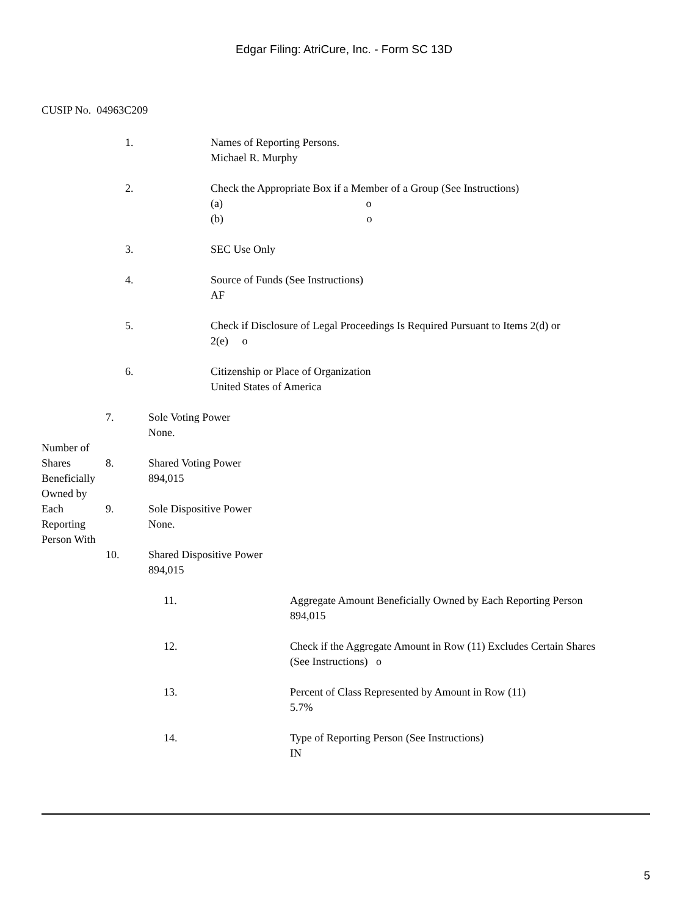Edgar Filing: AtriCure, Inc. - Form SC 13D
CUSIP No. 04963C209
| 1. | Names of Reporting Persons. Michael R. Murphy |
| 2. | Check the Appropriate Box if a Member of a Group (See Instructions) (a) o (b) o |
| 3. | SEC Use Only |
| 4. | Source of Funds (See Instructions) AF |
| 5. | Check if Disclosure of Legal Proceedings Is Required Pursuant to Items 2(d) or 2(e) o |
| 6. | Citizenship or Place of Organization United States of America |
| Number of Shares Beneficially Owned by Each Reporting Person With | 7. | Sole Voting Power None. |
| | 8. | Shared Voting Power 894,015 |
| | 9. | Sole Dispositive Power None. |
| | 10. | Shared Dispositive Power 894,015 |
| 11. | Aggregate Amount Beneficially Owned by Each Reporting Person 894,015 |
| 12. | Check if the Aggregate Amount in Row (11) Excludes Certain Shares (See Instructions) o |
| 13. | Percent of Class Represented by Amount in Row (11) 5.7% |
| 14. | Type of Reporting Person (See Instructions) IN |
5